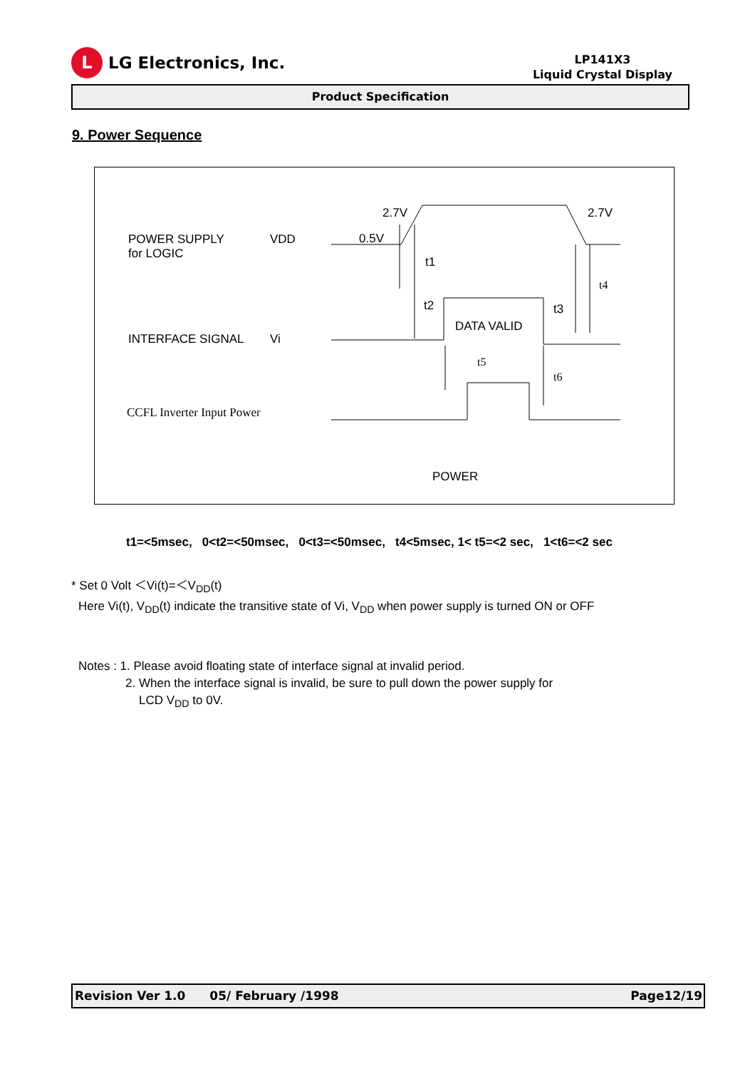L
LG Electronics, Inc.
LP141X3
Liquid Crystal Display
Product Specification
9. Power Sequence
POWER SUPPLY
for LOGIC
VDD
2.7V 2.7V
0.5V
t1
t4
t2 t3
DATA VALID
INTERFACE SIGNAL Vi
t5
t6
CCFL Inverter Input Power
POWER
t1=<5msec, 0<t2=<50msec, 0<t3=<50msec, t4<5msec, 1< t5=<2 sec, 1<t6=<2 sec
* Set 0 Volt ＜Vi(t)=＜V<sub>DD</sub>(t)
Here Vi(t), V<sub>DD</sub>(t) indicate the transitive state of Vi, V<sub>DD</sub> when power supply is turned ON or OFF
Notes : 1. Please avoid floating state of interface signal at invalid period.
2. When the interface signal is invalid, be sure to pull down the power supply for
LCD V<sub>DD</sub> to 0V.
Revision Ver 1.0 05/ February /1998 Page12/19